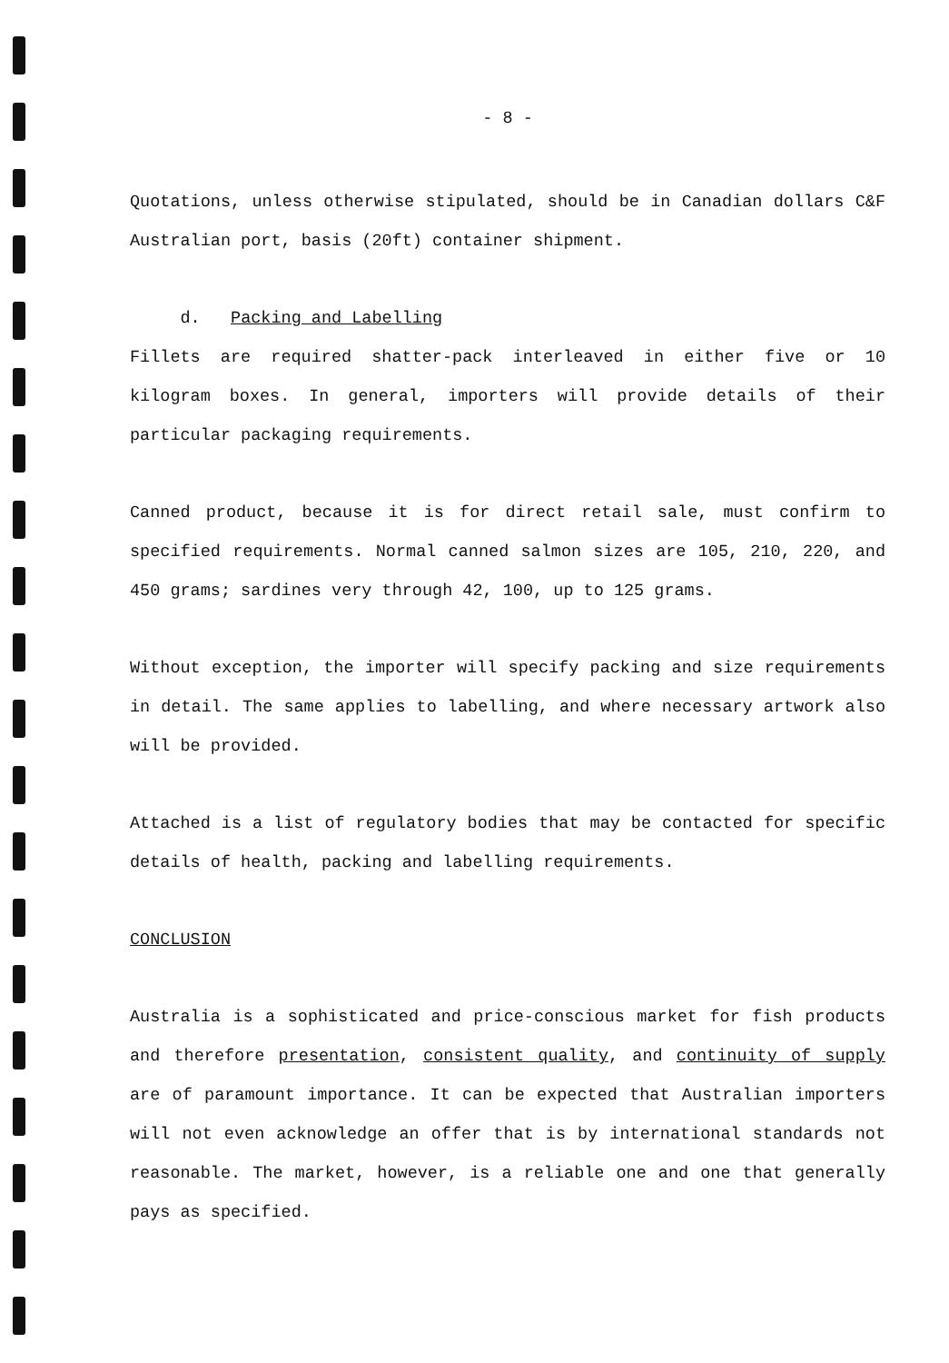- 8 -
Quotations, unless otherwise stipulated, should be in Canadian dollars C&F Australian port, basis (20ft) container shipment.
d. Packing and Labelling
Fillets are required shatter-pack interleaved in either five or 10 kilogram boxes. In general, importers will provide details of their particular packaging requirements.
Canned product, because it is for direct retail sale, must confirm to specified requirements. Normal canned salmon sizes are 105, 210, 220, and 450 grams; sardines very through 42, 100, up to 125 grams.
Without exception, the importer will specify packing and size requirements in detail. The same applies to labelling, and where necessary artwork also will be provided.
Attached is a list of regulatory bodies that may be contacted for specific details of health, packing and labelling requirements.
CONCLUSION
Australia is a sophisticated and price-conscious market for fish products and therefore presentation, consistent quality, and continuity of supply are of paramount importance. It can be expected that Australian importers will not even acknowledge an offer that is by international standards not reasonable. The market, however, is a reliable one and one that generally pays as specified.